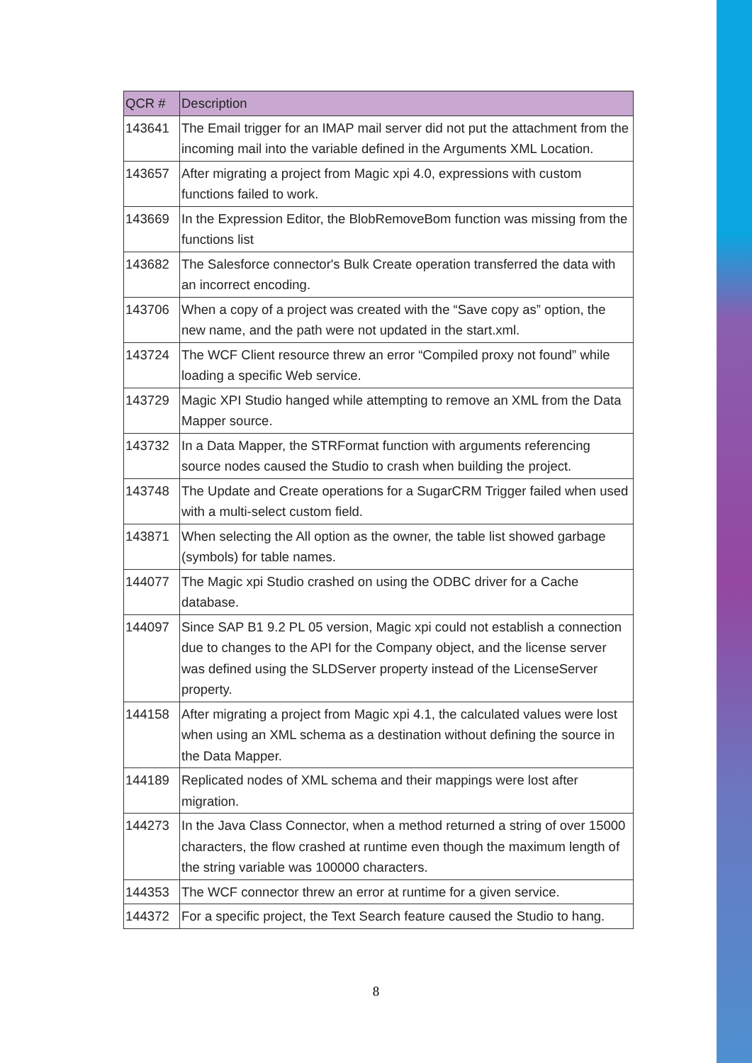| QCR # | Description |
| --- | --- |
| 143641 | The Email trigger for an IMAP mail server did not put the attachment from the incoming mail into the variable defined in the Arguments XML Location. |
| 143657 | After migrating a project from Magic xpi 4.0, expressions with custom functions failed to work. |
| 143669 | In the Expression Editor, the BlobRemoveBom function was missing from the functions list |
| 143682 | The Salesforce connector's Bulk Create operation transferred the data with an incorrect encoding. |
| 143706 | When a copy of a project was created with the “Save copy as” option, the new name, and the path were not updated in the start.xml. |
| 143724 | The WCF Client resource threw an error “Compiled proxy not found” while loading a specific Web service. |
| 143729 | Magic XPI Studio hanged while attempting to remove an XML from the Data Mapper source. |
| 143732 | In a Data Mapper, the STRFormat function with arguments referencing source nodes caused the Studio to crash when building the project. |
| 143748 | The Update and Create operations for a SugarCRM Trigger failed when used with a multi-select custom field. |
| 143871 | When selecting the All option as the owner, the table list showed garbage (symbols) for table names. |
| 144077 | The Magic xpi Studio crashed on using the ODBC driver for a Cache database. |
| 144097 | Since SAP B1 9.2 PL 05 version, Magic xpi could not establish a connection due to changes to the API for the Company object, and the license server was defined using the SLDServer property instead of the LicenseServer property. |
| 144158 | After migrating a project from Magic xpi 4.1, the calculated values were lost when using an XML schema as a destination without defining the source in the Data Mapper. |
| 144189 | Replicated nodes of XML schema and their mappings were lost after migration. |
| 144273 | In the Java Class Connector, when a method returned a string of over 15000 characters, the flow crashed at runtime even though the maximum length of the string variable was 100000 characters. |
| 144353 | The WCF connector threw an error at runtime for a given service. |
| 144372 | For a specific project, the Text Search feature caused the Studio to hang. |
8